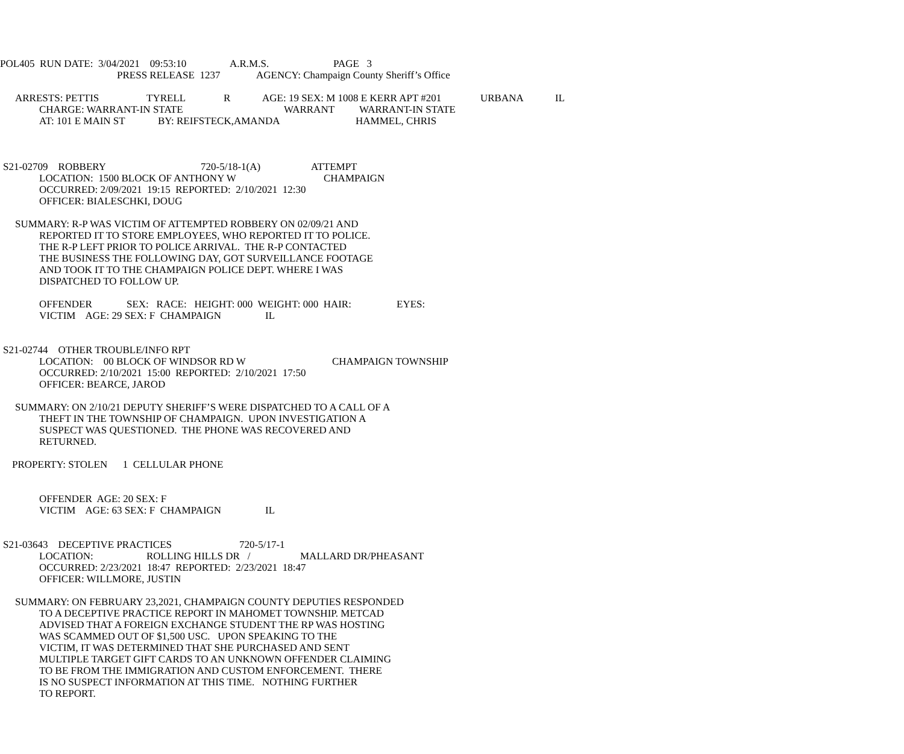POL405 RUN DATE: 3/04/2021 09:53:10 A.R.M.S. PAGE 3
PRESS RELEASE 1237 AGENCY: Champaign County Sheriff’s Office
ARRESTS: PETTIS TYRELL R AGE: 19 SEX: M 1008 E KERR APT #201 URBANA IL
CHARGE: WARRANT-IN STATE WARRANT WARRANT-IN STATE
AT: 101 E MAIN ST BY: REIFSTECK,AMANDA HAMMEL, CHRIS
S21-02709 ROBBERY 720-5/18-1(A) ATTEMPT
LOCATION: 1500 BLOCK OF ANTHONY W CHAMPAIGN
OCCURRED: 2/09/2021 19:15 REPORTED: 2/10/2021 12:30
OFFICER: BIALESCHKI, DOUG
SUMMARY: R-P WAS VICTIM OF ATTEMPTED ROBBERY ON 02/09/21 AND
REPORTED IT TO STORE EMPLOYEES, WHO REPORTED IT TO POLICE.
THE R-P LEFT PRIOR TO POLICE ARRIVAL. THE R-P CONTACTED
THE BUSINESS THE FOLLOWING DAY, GOT SURVEILLANCE FOOTAGE
AND TOOK IT TO THE CHAMPAIGN POLICE DEPT. WHERE I WAS
DISPATCHED TO FOLLOW UP.
OFFENDER SEX: RACE: HEIGHT: 000 WEIGHT: 000 HAIR: EYES:
VICTIM AGE: 29 SEX: F CHAMPAIGN IL
S21-02744 OTHER TROUBLE/INFO RPT
LOCATION: 00 BLOCK OF WINDSOR RD W CHAMPAIGN TOWNSHIP
OCCURRED: 2/10/2021 15:00 REPORTED: 2/10/2021 17:50
OFFICER: BEARCE, JAROD
SUMMARY: ON 2/10/21 DEPUTY SHERIFF’S WERE DISPATCHED TO A CALL OF A
THEFT IN THE TOWNSHIP OF CHAMPAIGN. UPON INVESTIGATION A
SUSPECT WAS QUESTIONED. THE PHONE WAS RECOVERED AND
RETURNED.
PROPERTY: STOLEN 1 CELLULAR PHONE
OFFENDER AGE: 20 SEX: F
VICTIM AGE: 63 SEX: F CHAMPAIGN IL
S21-03643 DECEPTIVE PRACTICES 720-5/17-1
LOCATION: ROLLING HILLS DR / MALLARD DR/PHEASANT
OCCURRED: 2/23/2021 18:47 REPORTED: 2/23/2021 18:47
OFFICER: WILLMORE, JUSTIN
SUMMARY: ON FEBRUARY 23,2021, CHAMPAIGN COUNTY DEPUTIES RESPONDED
TO A DECEPTIVE PRACTICE REPORT IN MAHOMET TOWNSHIP. METCAD
ADVISED THAT A FOREIGN EXCHANGE STUDENT THE RP WAS HOSTING
WAS SCAMMED OUT OF $1,500 USC. UPON SPEAKING TO THE
VICTIM, IT WAS DETERMINED THAT SHE PURCHASED AND SENT
MULTIPLE TARGET GIFT CARDS TO AN UNKNOWN OFFENDER CLAIMING
TO BE FROM THE IMMIGRATION AND CUSTOM ENFORCEMENT. THERE
IS NO SUSPECT INFORMATION AT THIS TIME. NOTHING FURTHER
TO REPORT.